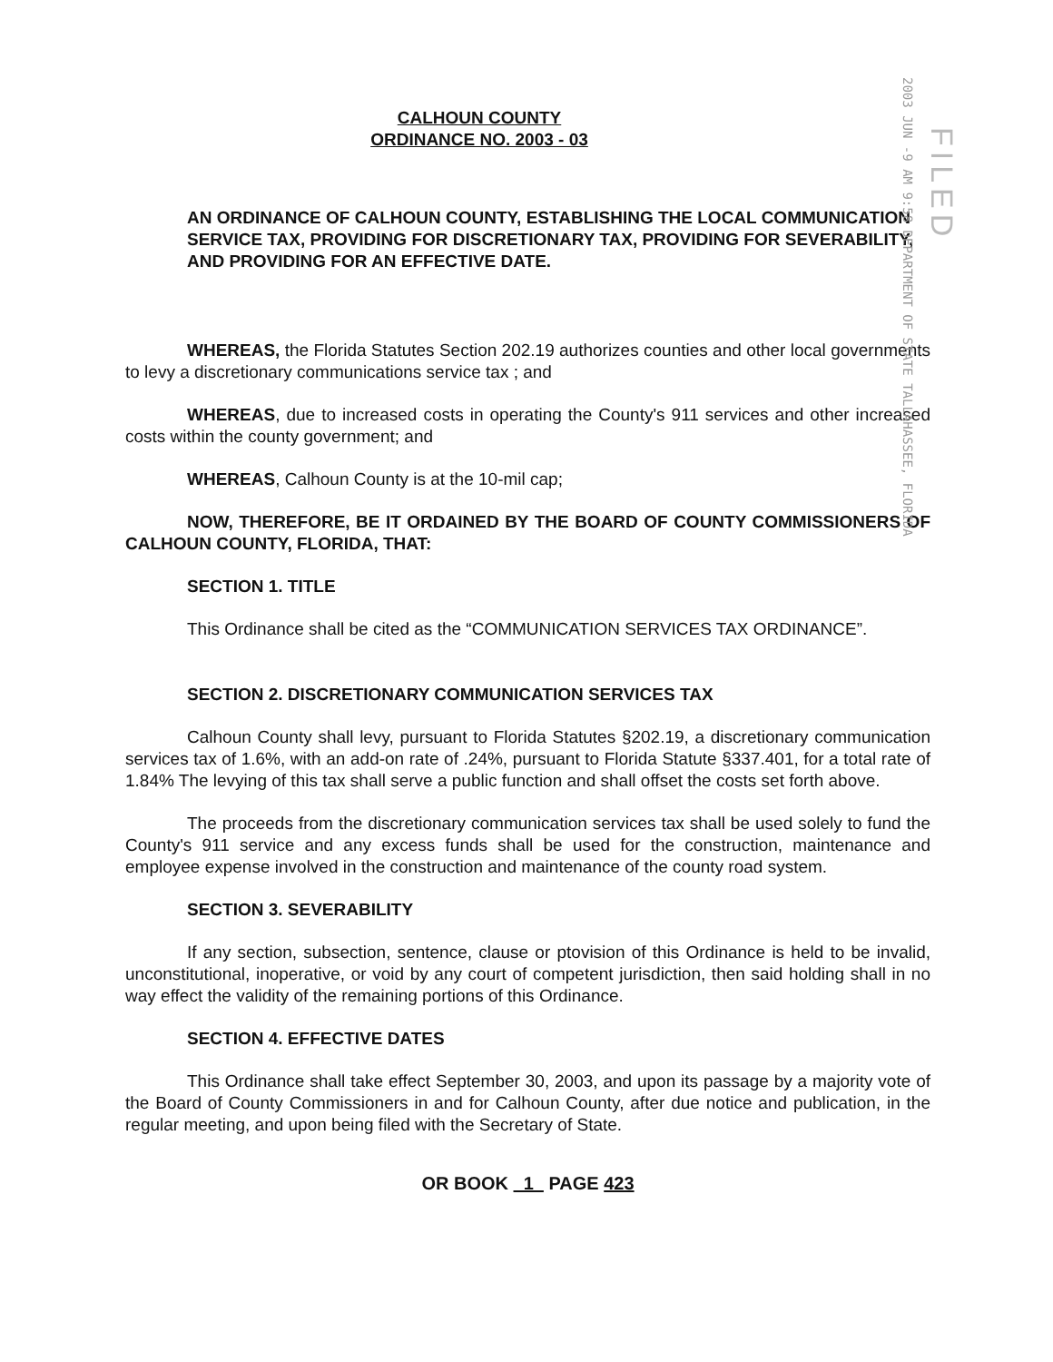CALHOUN COUNTY
ORDINANCE NO. 2003 - 03
2003 JUN -9 AM 9:58 DEPARTMENT OF STATE TALLAHASSEE, FLORIDA
FILED
AN ORDINANCE OF CALHOUN COUNTY, ESTABLISHING THE LOCAL COMMUNICATION SERVICE TAX, PROVIDING FOR DISCRETIONARY TAX, PROVIDING FOR SEVERABILITY, AND PROVIDING FOR AN EFFECTIVE DATE.
WHEREAS, the Florida Statutes Section 202.19 authorizes counties and other local governments to levy a discretionary communications service tax ; and
WHEREAS, due to increased costs in operating the County's 911 services and other increased costs within the county government; and
WHEREAS, Calhoun County is at the 10-mil cap;
NOW, THEREFORE, BE IT ORDAINED BY THE BOARD OF COUNTY COMMISSIONERS OF CALHOUN COUNTY, FLORIDA, THAT:
SECTION 1. TITLE
This Ordinance shall be cited as the “COMMUNICATION SERVICES TAX ORDINANCE”.
SECTION 2. DISCRETIONARY COMMUNICATION SERVICES TAX
Calhoun County shall levy, pursuant to Florida Statutes §202.19, a discretionary communication services tax of 1.6%, with an add-on rate of .24%, pursuant to Florida Statute §337.401, for a total rate of 1.84% The levying of this tax shall serve a public function and shall offset the costs set forth above.
The proceeds from the discretionary communication services tax shall be used solely to fund the County's 911 service and any excess funds shall be used for the construction, maintenance and employee expense involved in the construction and maintenance of the county road system.
SECTION 3. SEVERABILITY
If any section, subsection, sentence, clause or ptovision of this Ordinance is held to be invalid, unconstitutional, inoperative, or void by any court of competent jurisdiction, then said holding shall in no way effect the validity of the remaining portions of this Ordinance.
SECTION 4. EFFECTIVE DATES
This Ordinance shall take effect September 30, 2003, and upon its passage by a majority vote of the Board of County Commissioners in and for Calhoun County, after due notice and publication, in the regular meeting, and upon being filed with the Secretary of State.
OR BOOK 1 PAGE 423